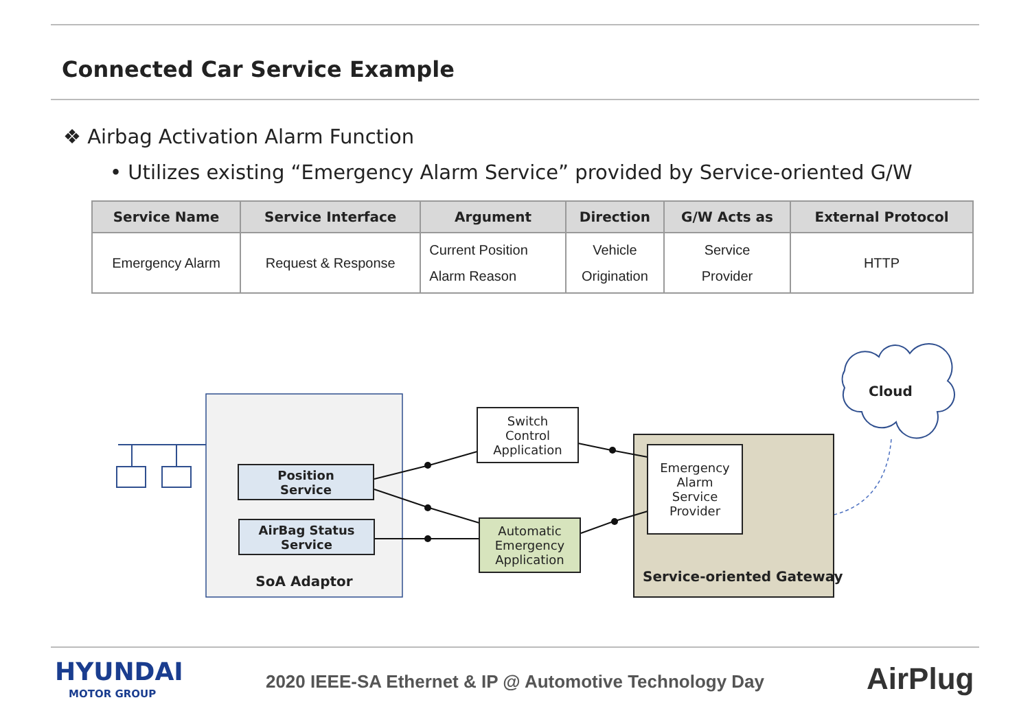Connected Car Service Example
❖ Airbag Activation Alarm Function
• Utilizes existing “Emergency Alarm Service” provided by Service-oriented G/W
| Service Name | Service Interface | Argument | Direction | G/W Acts as | External Protocol |
| --- | --- | --- | --- | --- | --- |
| Emergency Alarm | Request & Response | Current Position Alarm Reason | Vehicle Origination | Service Provider | HTTP |
Position
Service
AirBag Status
Service
SoA Adaptor
Switch
Control
Application
Automatic
Emergency
Application
Emergency
Alarm
Service
Provider
Service-oriented Gateway
Cloud
HYUNDAI
MOTOR GROUP
2020 IEEE-SA Ethernet & IP @ Automotive Technology Day
AirPlug